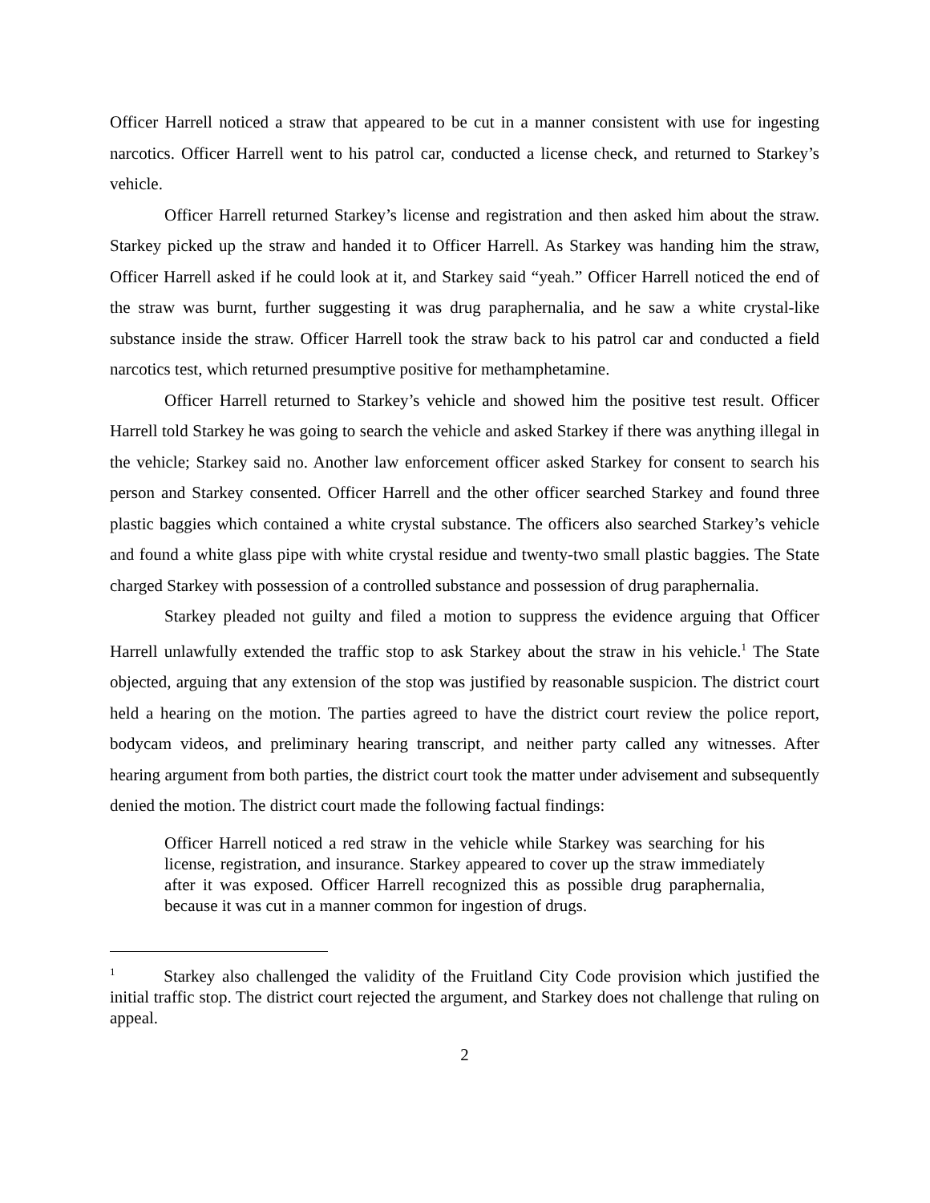Officer Harrell noticed a straw that appeared to be cut in a manner consistent with use for ingesting narcotics. Officer Harrell went to his patrol car, conducted a license check, and returned to Starkey’s vehicle.
Officer Harrell returned Starkey’s license and registration and then asked him about the straw. Starkey picked up the straw and handed it to Officer Harrell. As Starkey was handing him the straw, Officer Harrell asked if he could look at it, and Starkey said “yeah.” Officer Harrell noticed the end of the straw was burnt, further suggesting it was drug paraphernalia, and he saw a white crystal-like substance inside the straw. Officer Harrell took the straw back to his patrol car and conducted a field narcotics test, which returned presumptive positive for methamphetamine.
Officer Harrell returned to Starkey’s vehicle and showed him the positive test result. Officer Harrell told Starkey he was going to search the vehicle and asked Starkey if there was anything illegal in the vehicle; Starkey said no. Another law enforcement officer asked Starkey for consent to search his person and Starkey consented. Officer Harrell and the other officer searched Starkey and found three plastic baggies which contained a white crystal substance. The officers also searched Starkey’s vehicle and found a white glass pipe with white crystal residue and twenty-two small plastic baggies. The State charged Starkey with possession of a controlled substance and possession of drug paraphernalia.
Starkey pleaded not guilty and filed a motion to suppress the evidence arguing that Officer Harrell unlawfully extended the traffic stop to ask Starkey about the straw in his vehicle.<sup>1</sup> The State objected, arguing that any extension of the stop was justified by reasonable suspicion. The district court held a hearing on the motion. The parties agreed to have the district court review the police report, bodycam videos, and preliminary hearing transcript, and neither party called any witnesses. After hearing argument from both parties, the district court took the matter under advisement and subsequently denied the motion. The district court made the following factual findings:
Officer Harrell noticed a red straw in the vehicle while Starkey was searching for his license, registration, and insurance. Starkey appeared to cover up the straw immediately after it was exposed. Officer Harrell recognized this as possible drug paraphernalia, because it was cut in a manner common for ingestion of drugs.
<sup>1</sup> Starkey also challenged the validity of the Fruitland City Code provision which justified the initial traffic stop. The district court rejected the argument, and Starkey does not challenge that ruling on appeal.
2